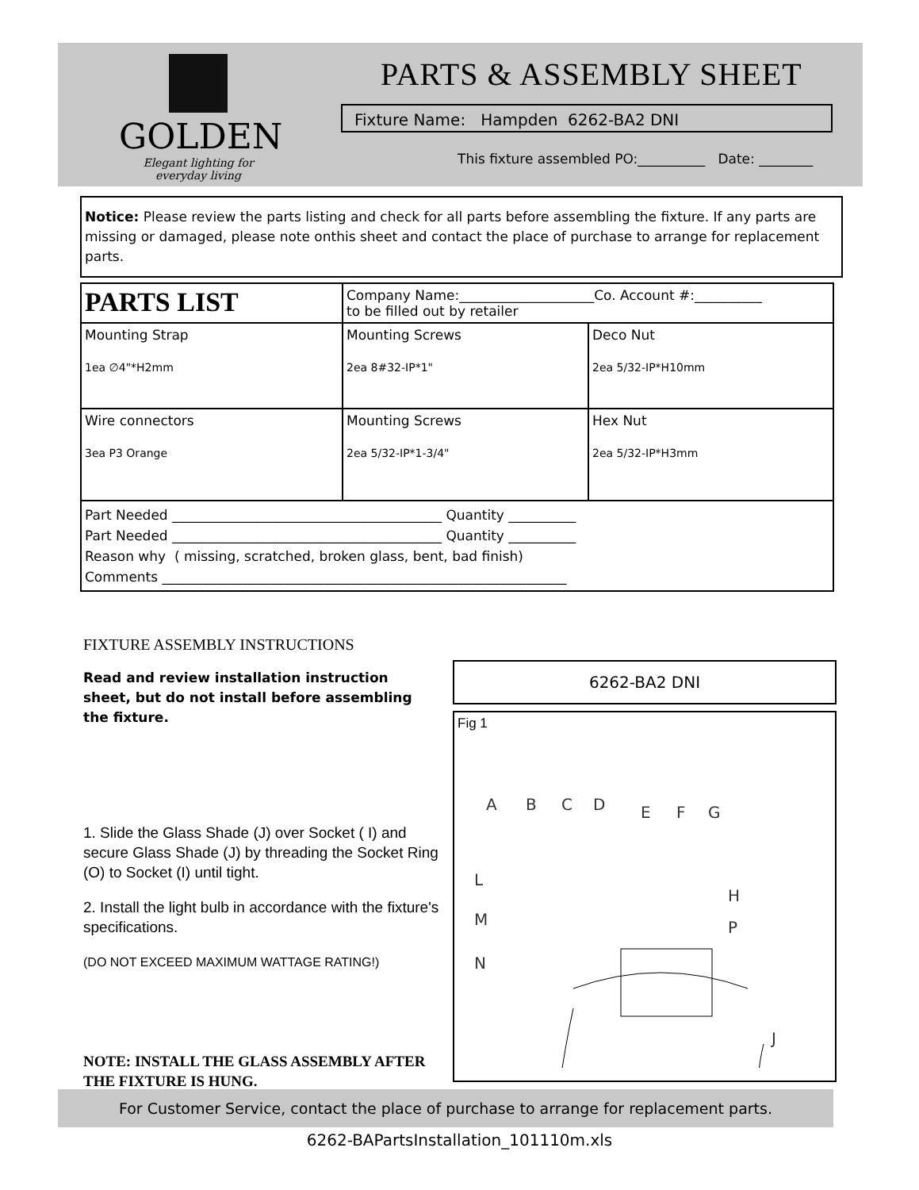GOLDEN
Elegant lighting for everyday living
PARTS & ASSEMBLY SHEET
Fixture Name: Hampden 6262-BA2 DNI
This fixture assembled PO:__________ Date: ________
Notice: Please review the parts listing and check for all parts before assembling the fixture. If any parts are missing or damaged, please note onthis sheet and contact the place of purchase to arrange for replacement parts.
| PARTS LIST | Company Name:____________________Co. Account #:__________ to be filled out by retailer | |
| Mounting Strap 1ea ∅4"*H2mm | Mounting Screws 2ea 8#32-IP*1" | Deco Nut 2ea 5/32-IP*H10mm |
| Wire connectors 3ea P3 Orange | Mounting Screws 2ea 5/32-IP*1-3/4" | Hex Nut 2ea 5/32-IP*H3mm |
| Part Needed ________________________________________ Quantity __________ Part Needed ________________________________________ Quantity __________ Reason why ( missing, scratched, broken glass, bent, bad finish) Comments ____________________________________________________________ | | |
FIXTURE ASSEMBLY INSTRUCTIONS
Read and review installation instruction sheet, but do not install before assembling the fixture.
1. Slide the Glass Shade (J) over Socket ( I) and secure Glass Shade (J) by threading the Socket Ring (O) to Socket (I) until tight.
2. Install the light bulb in accordance with the fixture's specifications.
(DO NOT EXCEED MAXIMUM WATTAGE RATING!)
NOTE: INSTALL THE GLASS ASSEMBLY AFTER THE FIXTURE IS HUNG.
6262-BA2 DNI
Fig 1
A
B
C
D
E
F
G
L
M
N
H
P
J
For Customer Service, contact the place of purchase to arrange for replacement parts.
6262-BAPartsInstallation_101110m.xls